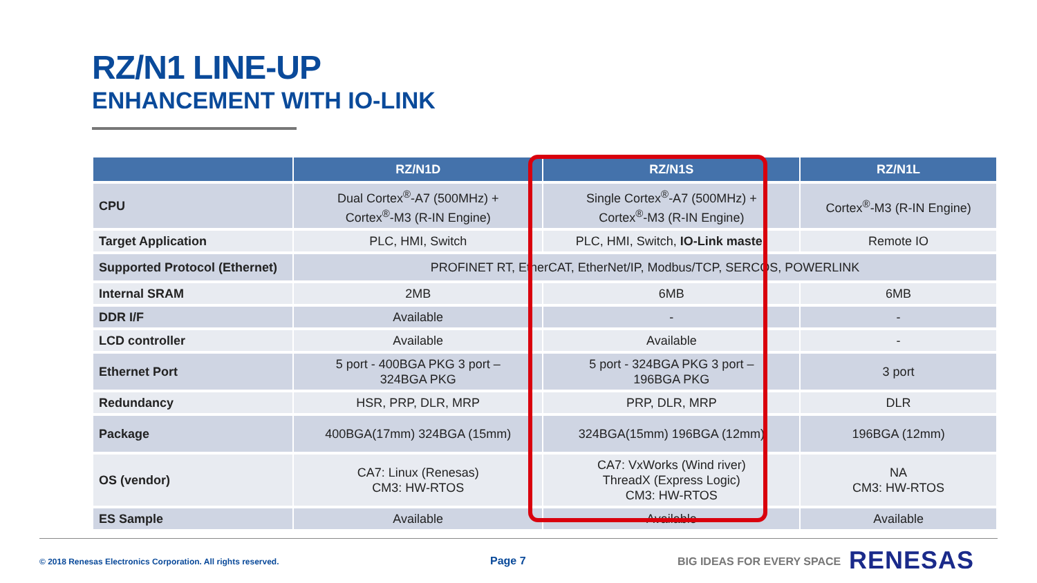RZ/N1 LINE-UP
ENHANCEMENT WITH IO-LINK
| | RZ/N1D | RZ/N1S | RZ/N1L |
| --- | --- | --- | --- |
| CPU | Dual Cortex<sup>®</sup>-A7 (500MHz) + Cortex<sup>®</sup>-M3 (R-IN Engine) | Single Cortex<sup>®</sup>-A7 (500MHz) + Cortex<sup>®</sup>-M3 (R-IN Engine) | Cortex<sup>®</sup>-M3 (R-IN Engine) |
| Target Application | PLC, HMI, Switch | PLC, HMI, Switch, IO-Link master | Remote IO |
| Supported Protocol (Ethernet) | PROFINET RT, EtherCAT, EtherNet/IP, Modbus/TCP, SERCOS, POWERLINK | | |
| Internal SRAM | 2MB | 6MB | 6MB |
| DDR I/F | Available | - | - |
| LCD controller | Available | Available | - |
| Ethernet Port | 5 port - 400BGA PKG 3 port – 324BGA PKG | 5 port - 324BGA PKG 3 port – 196BGA PKG | 3 port |
| Redundancy | HSR, PRP, DLR, MRP | PRP, DLR, MRP | DLR |
| Package | 400BGA(17mm) 324BGA (15mm) | 324BGA(15mm) 196BGA (12mm) | 196BGA (12mm) |
| OS (vendor) | CA7: Linux (Renesas) CM3: HW-RTOS | CA7: VxWorks (Wind river) ThreadX (Express Logic) CM3: HW-RTOS | NA CM3: HW-RTOS |
| ES Sample | Available | Available | Available |
© 2018 Renesas Electronics Corporation. All rights reserved.
Page 7 BIG IDEAS FOR EVERY SPACE RENESAS